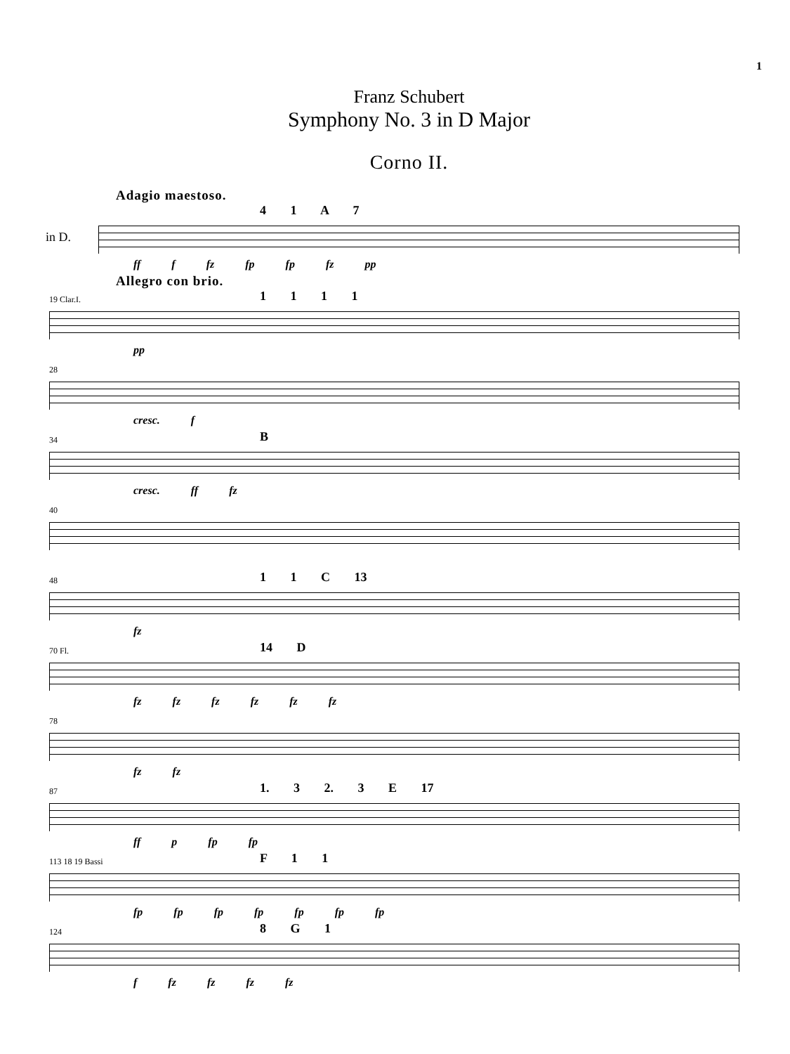1
Franz Schubert
Symphony No. 3 in D Major
Corno II.
Adagio maestoso.
in D.
4 1 A 7
ff f fz fp fp fz pp
Allegro con brio.
19 Clar.I. 1 1 1 1
pp
28
cresc. f
34 B
cresc. ff fz
40
48 1 1 C 13
fz
70 Fl. 14 D
fz fz fz fz fz fz
78
fz fz
87 1. 3 2. 3 E 17
ff p fp fp
113 18 19 Bassi F 1 1
fp fp fp fp fp fp fp
124 8 G 1
f fz fz fz fz